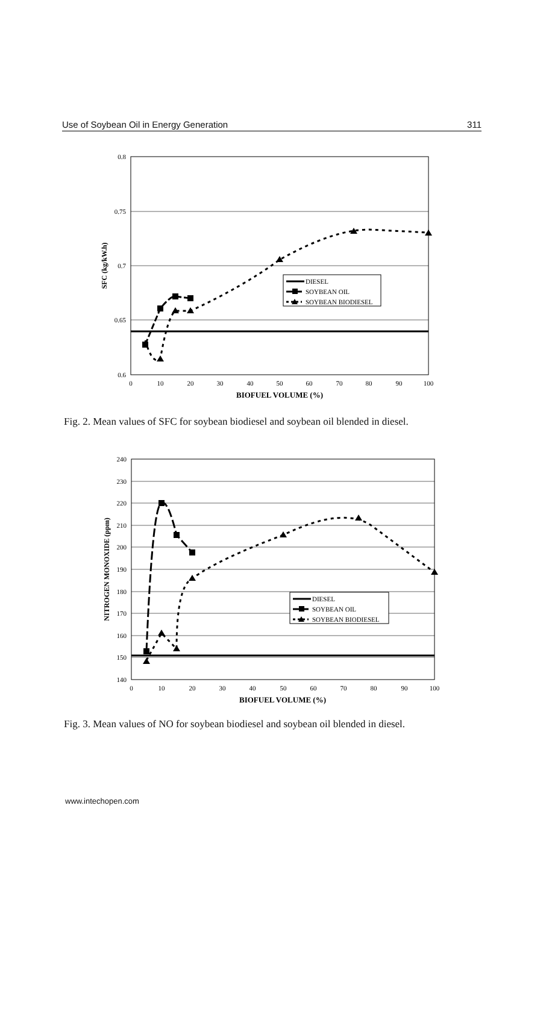Use of Soybean Oil in Energy Generation 311
0.8
0.75
0.7
0.65
0.6
0
10
20
30
40
50
60
70
80
90
100
BIOFUEL VOLUME (%)
SFC (kg/kW.h)
DIESEL
SOYBEAN OIL
SOYBEAN BIODIESEL
Fig. 2. Mean values of SFC for soybean biodiesel and soybean oil blended in diesel.
240
230
220
210
200
190
180
170
160
150
140
0
10
20
30
40
50
60
70
80
90
100
BIOFUEL VOLUME (%)
NITROGEN MONOXIDE (ppm)
DIESEL
SOYBEAN OIL
SOYBEAN BIODIESEL
Fig. 3. Mean values of NO for soybean biodiesel and soybean oil blended in diesel.
www.intechopen.com